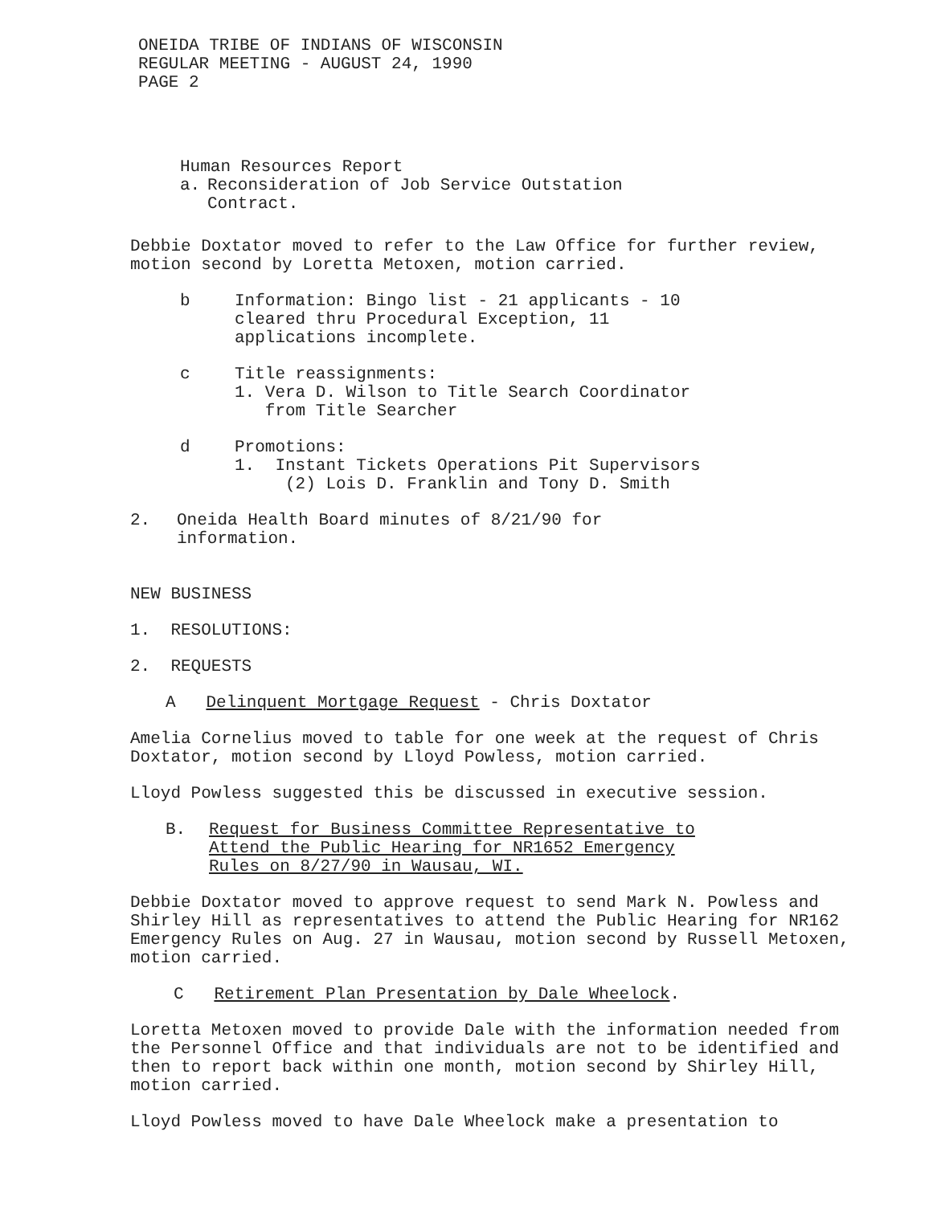ONEIDA TRIBE OF INDIANS OF WISCONSIN
REGULAR MEETING - AUGUST 24, 1990
PAGE 2
Human Resources Report
a. Reconsideration of Job Service Outstation
Contract.
Debbie Doxtator moved to refer to the Law Office for further review, motion second by Loretta Metoxen, motion carried.
b Information: Bingo list - 21 applicants - 10
cleared thru Procedural Exception, 11
applications incomplete.
c Title reassignments:
1. Vera D. Wilson to Title Search Coordinator
from Title Searcher
d Promotions:
1. Instant Tickets Operations Pit Supervisors
(2) Lois D. Franklin and Tony D. Smith
2. Oneida Health Board minutes of 8/21/90 for
information.
NEW BUSINESS
1. RESOLUTIONS:
2. REQUESTS
A Delinquent Mortgage Request - Chris Doxtator
Amelia Cornelius moved to table for one week at the request of Chris Doxtator, motion second by Lloyd Powless, motion carried.
Lloyd Powless suggested this be discussed in executive session.
B. Request for Business Committee Representative to
Attend the Public Hearing for NR1652 Emergency
Rules on 8/27/90 in Wausau, WI.
Debbie Doxtator moved to approve request to send Mark N. Powless and Shirley Hill as representatives to attend the Public Hearing for NR162 Emergency Rules on Aug. 27 in Wausau, motion second by Russell Metoxen, motion carried.
C Retirement Plan Presentation by Dale Wheelock.
Loretta Metoxen moved to provide Dale with the information needed from the Personnel Office and that individuals are not to be identified and then to report back within one month, motion second by Shirley Hill, motion carried.
Lloyd Powless moved to have Dale Wheelock make a presentation to